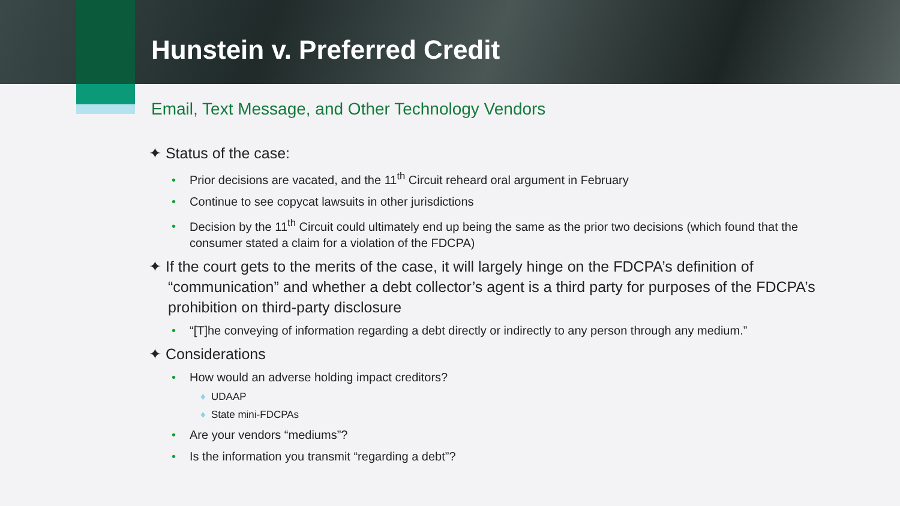Hunstein v. Preferred Credit
Email, Text Message, and Other Technology Vendors
✦ Status of the case:
• Prior decisions are vacated, and the 11<sup>th</sup> Circuit reheard oral argument in February
• Continue to see copycat lawsuits in other jurisdictions
• Decision by the 11<sup>th</sup> Circuit could ultimately end up being the same as the prior two decisions (which found that the consumer stated a claim for a violation of the FDCPA)
✦ If the court gets to the merits of the case, it will largely hinge on the FDCPA’s definition of “communication” and whether a debt collector’s agent is a third party for purposes of the FDCPA’s prohibition on third-party disclosure
• “[T]he conveying of information regarding a debt directly or indirectly to any person through any medium.”
✦ Considerations
• How would an adverse holding impact creditors?
♦ UDAAP
♦ State mini-FDCPAs
• Are your vendors “mediums”?
• Is the information you transmit “regarding a debt”?